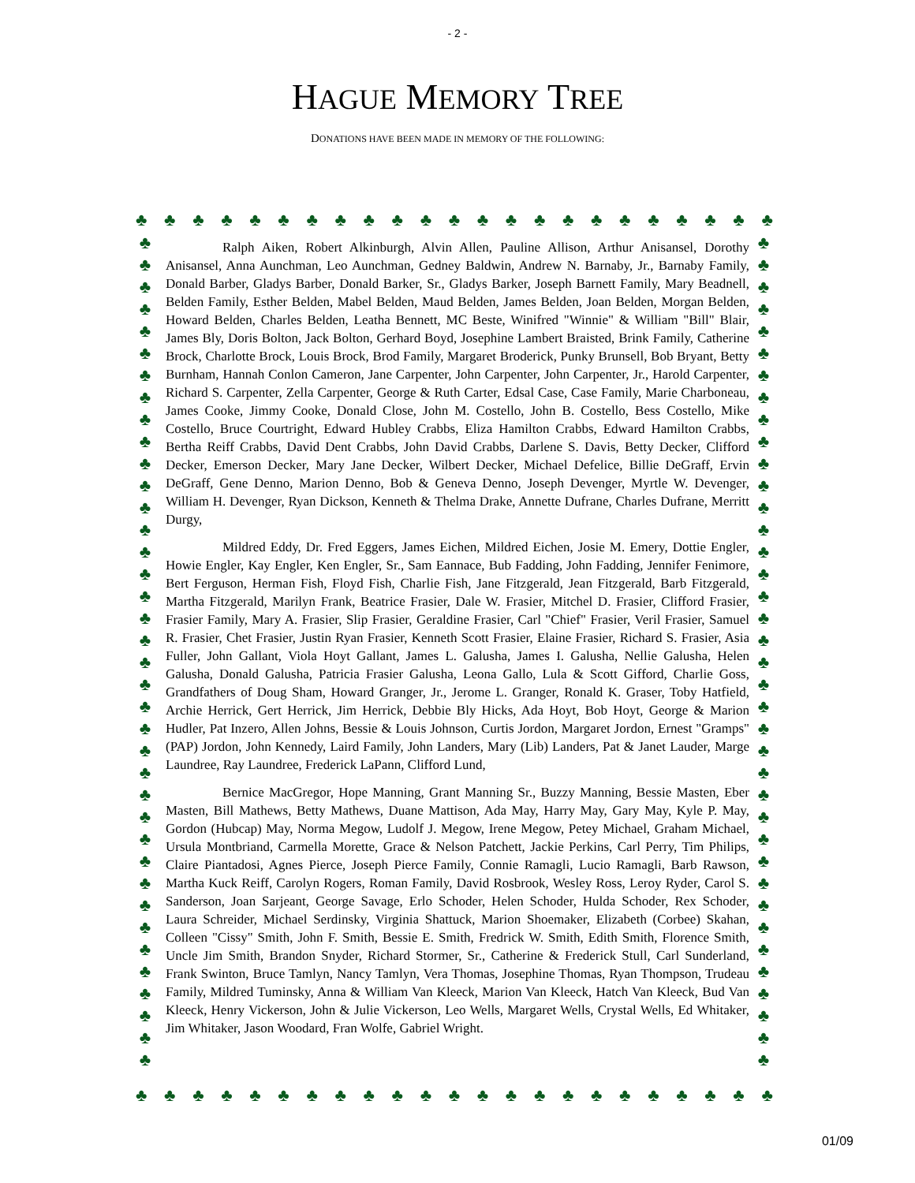- 2 -
HAGUE MEMORY TREE
DONATIONS HAVE BEEN MADE IN MEMORY OF THE FOLLOWING:
♣ ♣ ♣ ♣ ♣ ♣ ♣ ♣ ♣ ♣ ♣ ♣ ♣ ♣ ♣ ♣ ♣ ♣ ♣ ♣ ♣ ♣ ♣
♣ ♣ ♣ ♣ ♣ ♣ ♣ ♣ ♣ ♣ ♣ ♣ ♣ ♣ ♣ ♣ ♣ ♣ ♣ ♣ ♣ ♣ ♣ ♣ ♣ ♣ ♣ ♣ ♣ ♣ ♣ ♣ ♣ ♣ ♣ ♣ ♣ ♣
♣ ♣ ♣ ♣ ♣ ♣ ♣ ♣ ♣ ♣ ♣ ♣ ♣ ♣ ♣ ♣ ♣ ♣ ♣ ♣ ♣ ♣ ♣ ♣ ♣ ♣ ♣ ♣ ♣ ♣ ♣ ♣ ♣ ♣ ♣ ♣ ♣ ♣
♣ ♣ ♣ ♣ ♣ ♣ ♣ ♣ ♣ ♣ ♣ ♣ ♣ ♣ ♣ ♣ ♣ ♣ ♣ ♣ ♣ ♣ ♣
Ralph Aiken, Robert Alkinburgh, Alvin Allen, Pauline Allison, Arthur Anisansel, Dorothy Anisansel, Anna Aunchman, Leo Aunchman, Gedney Baldwin, Andrew N. Barnaby, Jr., Barnaby Family, Donald Barber, Gladys Barber, Donald Barker, Sr., Gladys Barker, Joseph Barnett Family, Mary Beadnell, Belden Family, Esther Belden, Mabel Belden, Maud Belden, James Belden, Joan Belden, Morgan Belden, Howard Belden, Charles Belden, Leatha Bennett, MC Beste, Winifred "Winnie" & William "Bill" Blair, James Bly, Doris Bolton, Jack Bolton, Gerhard Boyd, Josephine Lambert Braisted, Brink Family, Catherine Brock, Charlotte Brock, Louis Brock, Brod Family, Margaret Broderick, Punky Brunsell, Bob Bryant, Betty Burnham, Hannah Conlon Cameron, Jane Carpenter, John Carpenter, John Carpenter, Jr., Harold Carpenter, Richard S. Carpenter, Zella Carpenter, George & Ruth Carter, Edsal Case, Case Family, Marie Charboneau, James Cooke, Jimmy Cooke, Donald Close, John M. Costello, John B. Costello, Bess Costello, Mike Costello, Bruce Courtright, Edward Hubley Crabbs, Eliza Hamilton Crabbs, Edward Hamilton Crabbs, Bertha Reiff Crabbs, David Dent Crabbs, John David Crabbs, Darlene S. Davis, Betty Decker, Clifford Decker, Emerson Decker, Mary Jane Decker, Wilbert Decker, Michael Defelice, Billie DeGraff, Ervin DeGraff, Gene Denno, Marion Denno, Bob & Geneva Denno, Joseph Devenger, Myrtle W. Devenger, William H. Devenger, Ryan Dickson, Kenneth & Thelma Drake, Annette Dufrane, Charles Dufrane, Merritt Durgy,
Mildred Eddy, Dr. Fred Eggers, James Eichen, Mildred Eichen, Josie M. Emery, Dottie Engler, Howie Engler, Kay Engler, Ken Engler, Sr., Sam Eannace, Bub Fadding, John Fadding, Jennifer Fenimore, Bert Ferguson, Herman Fish, Floyd Fish, Charlie Fish, Jane Fitzgerald, Jean Fitzgerald, Barb Fitzgerald, Martha Fitzgerald, Marilyn Frank, Beatrice Frasier, Dale W. Frasier, Mitchel D. Frasier, Clifford Frasier, Frasier Family, Mary A. Frasier, Slip Frasier, Geraldine Frasier, Carl "Chief" Frasier, Veril Frasier, Samuel R. Frasier, Chet Frasier, Justin Ryan Frasier, Kenneth Scott Frasier, Elaine Frasier, Richard S. Frasier, Asia Fuller, John Gallant, Viola Hoyt Gallant, James L. Galusha, James I. Galusha, Nellie Galusha, Helen Galusha, Donald Galusha, Patricia Frasier Galusha, Leona Gallo, Lula & Scott Gifford, Charlie Goss, Grandfathers of Doug Sham, Howard Granger, Jr., Jerome L. Granger, Ronald K. Graser, Toby Hatfield, Archie Herrick, Gert Herrick, Jim Herrick, Debbie Bly Hicks, Ada Hoyt, Bob Hoyt, George & Marion Hudler, Pat Inzero, Allen Johns, Bessie & Louis Johnson, Curtis Jordon, Margaret Jordon, Ernest "Gramps" (PAP) Jordon, John Kennedy, Laird Family, John Landers, Mary (Lib) Landers, Pat & Janet Lauder, Marge Laundree, Ray Laundree, Frederick LaPann, Clifford Lund,
Bernice MacGregor, Hope Manning, Grant Manning Sr., Buzzy Manning, Bessie Masten, Eber Masten, Bill Mathews, Betty Mathews, Duane Mattison, Ada May, Harry May, Gary May, Kyle P. May, Gordon (Hubcap) May, Norma Megow, Ludolf J. Megow, Irene Megow, Petey Michael, Graham Michael, Ursula Montbriand, Carmella Morette, Grace & Nelson Patchett, Jackie Perkins, Carl Perry, Tim Philips, Claire Piantadosi, Agnes Pierce, Joseph Pierce Family, Connie Ramagli, Lucio Ramagli, Barb Rawson, Martha Kuck Reiff, Carolyn Rogers, Roman Family, David Rosbrook, Wesley Ross, Leroy Ryder, Carol S. Sanderson, Joan Sarjeant, George Savage, Erlo Schoder, Helen Schoder, Hulda Schoder, Rex Schoder, Laura Schreider, Michael Serdinsky, Virginia Shattuck, Marion Shoemaker, Elizabeth (Corbee) Skahan, Colleen "Cissy" Smith, John F. Smith, Bessie E. Smith, Fredrick W. Smith, Edith Smith, Florence Smith, Uncle Jim Smith, Brandon Snyder, Richard Stormer, Sr., Catherine & Frederick Stull, Carl Sunderland, Frank Swinton, Bruce Tamlyn, Nancy Tamlyn, Vera Thomas, Josephine Thomas, Ryan Thompson, Trudeau Family, Mildred Tuminsky, Anna & William Van Kleeck, Marion Van Kleeck, Hatch Van Kleeck, Bud Van Kleeck, Henry Vickerson, John & Julie Vickerson, Leo Wells, Margaret Wells, Crystal Wells, Ed Whitaker, Jim Whitaker, Jason Woodard, Fran Wolfe, Gabriel Wright.
01/09